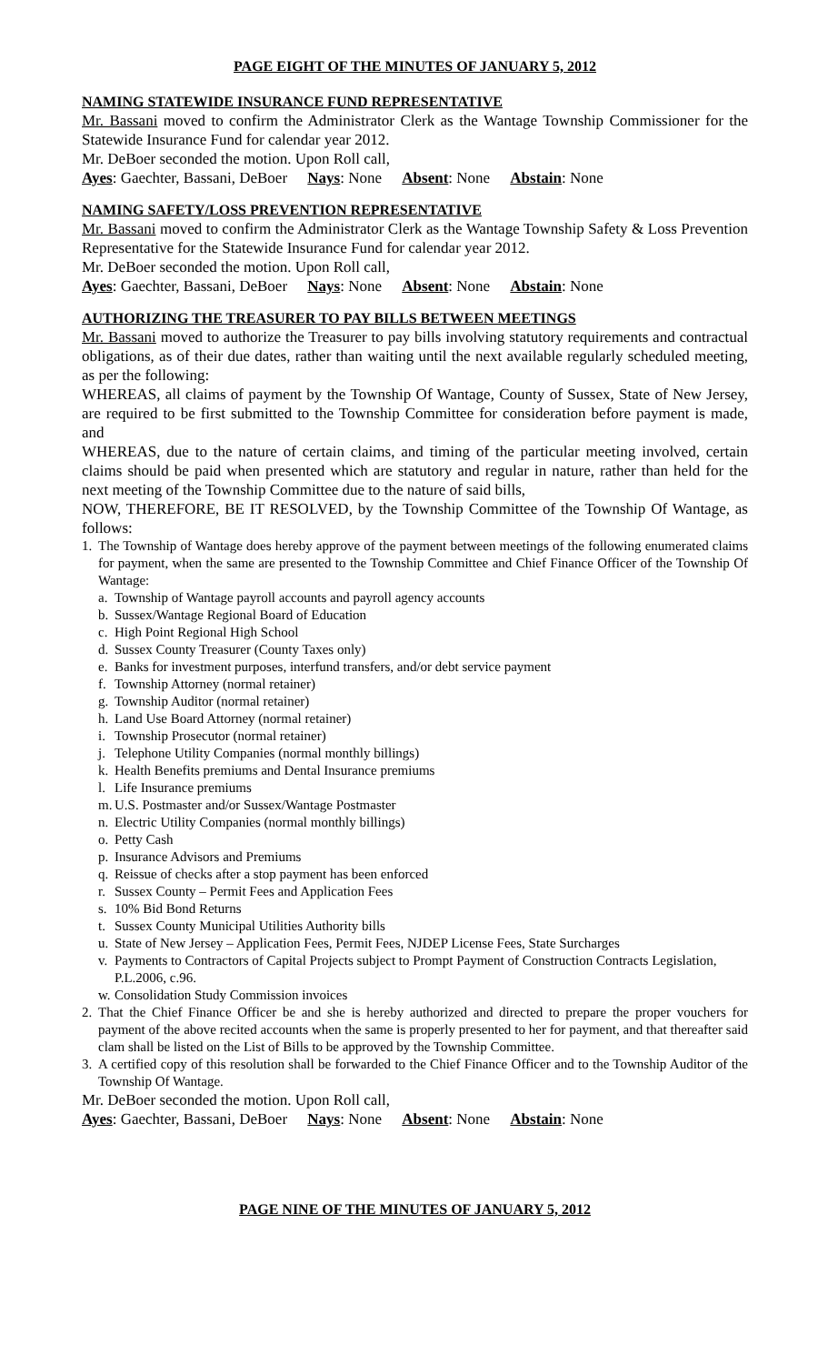PAGE EIGHT OF THE MINUTES OF JANUARY 5, 2012
NAMING STATEWIDE INSURANCE FUND REPRESENTATIVE
Mr. Bassani moved to confirm the Administrator Clerk as the Wantage Township Commissioner for the Statewide Insurance Fund for calendar year 2012.
Mr. DeBoer seconded the motion. Upon Roll call,
Ayes: Gaechter, Bassani, DeBoer Nays: None Absent: None Abstain: None
NAMING SAFETY/LOSS PREVENTION REPRESENTATIVE
Mr. Bassani moved to confirm the Administrator Clerk as the Wantage Township Safety & Loss Prevention Representative for the Statewide Insurance Fund for calendar year 2012.
Mr. DeBoer seconded the motion. Upon Roll call,
Ayes: Gaechter, Bassani, DeBoer Nays: None Absent: None Abstain: None
AUTHORIZING THE TREASURER TO PAY BILLS BETWEEN MEETINGS
Mr. Bassani moved to authorize the Treasurer to pay bills involving statutory requirements and contractual obligations, as of their due dates, rather than waiting until the next available regularly scheduled meeting, as per the following:
WHEREAS, all claims of payment by the Township Of Wantage, County of Sussex, State of New Jersey, are required to be first submitted to the Township Committee for consideration before payment is made, and
WHEREAS, due to the nature of certain claims, and timing of the particular meeting involved, certain claims should be paid when presented which are statutory and regular in nature, rather than held for the next meeting of the Township Committee due to the nature of said bills,
NOW, THEREFORE, BE IT RESOLVED, by the Township Committee of the Township Of Wantage, as follows:
1. The Township of Wantage does hereby approve of the payment between meetings of the following enumerated claims for payment, when the same are presented to the Township Committee and Chief Finance Officer of the Township Of Wantage:
a. Township of Wantage payroll accounts and payroll agency accounts
b. Sussex/Wantage Regional Board of Education
c. High Point Regional High School
d. Sussex County Treasurer (County Taxes only)
e. Banks for investment purposes, interfund transfers, and/or debt service payment
f. Township Attorney (normal retainer)
g. Township Auditor (normal retainer)
h. Land Use Board Attorney (normal retainer)
i. Township Prosecutor (normal retainer)
j. Telephone Utility Companies (normal monthly billings)
k. Health Benefits premiums and Dental Insurance premiums
l. Life Insurance premiums
m. U.S. Postmaster and/or Sussex/Wantage Postmaster
n. Electric Utility Companies (normal monthly billings)
o. Petty Cash
p. Insurance Advisors and Premiums
q. Reissue of checks after a stop payment has been enforced
r. Sussex County – Permit Fees and Application Fees
s. 10% Bid Bond Returns
t. Sussex County Municipal Utilities Authority bills
u. State of New Jersey – Application Fees, Permit Fees, NJDEP License Fees, State Surcharges
v. Payments to Contractors of Capital Projects subject to Prompt Payment of Construction Contracts Legislation, P.L.2006, c.96.
w. Consolidation Study Commission invoices
2. That the Chief Finance Officer be and she is hereby authorized and directed to prepare the proper vouchers for payment of the above recited accounts when the same is properly presented to her for payment, and that thereafter said clam shall be listed on the List of Bills to be approved by the Township Committee.
3. A certified copy of this resolution shall be forwarded to the Chief Finance Officer and to the Township Auditor of the Township Of Wantage.
Mr. DeBoer seconded the motion. Upon Roll call,
Ayes: Gaechter, Bassani, DeBoer Nays: None Absent: None Abstain: None
PAGE NINE OF THE MINUTES OF JANUARY 5, 2012